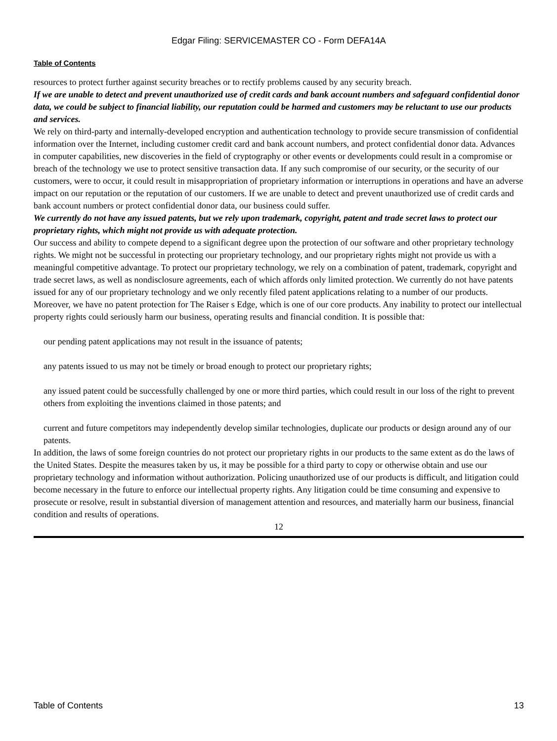Edgar Filing: SERVICEMASTER CO - Form DEFA14A
Table of Contents
resources to protect further against security breaches or to rectify problems caused by any security breach.
If we are unable to detect and prevent unauthorized use of credit cards and bank account numbers and safeguard confidential donor data, we could be subject to financial liability, our reputation could be harmed and customers may be reluctant to use our products and services.
We rely on third-party and internally-developed encryption and authentication technology to provide secure transmission of confidential information over the Internet, including customer credit card and bank account numbers, and protect confidential donor data. Advances in computer capabilities, new discoveries in the field of cryptography or other events or developments could result in a compromise or breach of the technology we use to protect sensitive transaction data. If any such compromise of our security, or the security of our customers, were to occur, it could result in misappropriation of proprietary information or interruptions in operations and have an adverse impact on our reputation or the reputation of our customers. If we are unable to detect and prevent unauthorized use of credit cards and bank account numbers or protect confidential donor data, our business could suffer.
We currently do not have any issued patents, but we rely upon trademark, copyright, patent and trade secret laws to protect our proprietary rights, which might not provide us with adequate protection.
Our success and ability to compete depend to a significant degree upon the protection of our software and other proprietary technology rights. We might not be successful in protecting our proprietary technology, and our proprietary rights might not provide us with a meaningful competitive advantage. To protect our proprietary technology, we rely on a combination of patent, trademark, copyright and trade secret laws, as well as nondisclosure agreements, each of which affords only limited protection. We currently do not have patents issued for any of our proprietary technology and we only recently filed patent applications relating to a number of our products. Moreover, we have no patent protection for The Raiser s Edge, which is one of our core products. Any inability to protect our intellectual property rights could seriously harm our business, operating results and financial condition. It is possible that:
our pending patent applications may not result in the issuance of patents;
any patents issued to us may not be timely or broad enough to protect our proprietary rights;
any issued patent could be successfully challenged by one or more third parties, which could result in our loss of the right to prevent others from exploiting the inventions claimed in those patents; and
current and future competitors may independently develop similar technologies, duplicate our products or design around any of our patents.
In addition, the laws of some foreign countries do not protect our proprietary rights in our products to the same extent as do the laws of the United States. Despite the measures taken by us, it may be possible for a third party to copy or otherwise obtain and use our proprietary technology and information without authorization. Policing unauthorized use of our products is difficult, and litigation could become necessary in the future to enforce our intellectual property rights. Any litigation could be time consuming and expensive to prosecute or resolve, result in substantial diversion of management attention and resources, and materially harm our business, financial condition and results of operations.
12
Table of Contents 13